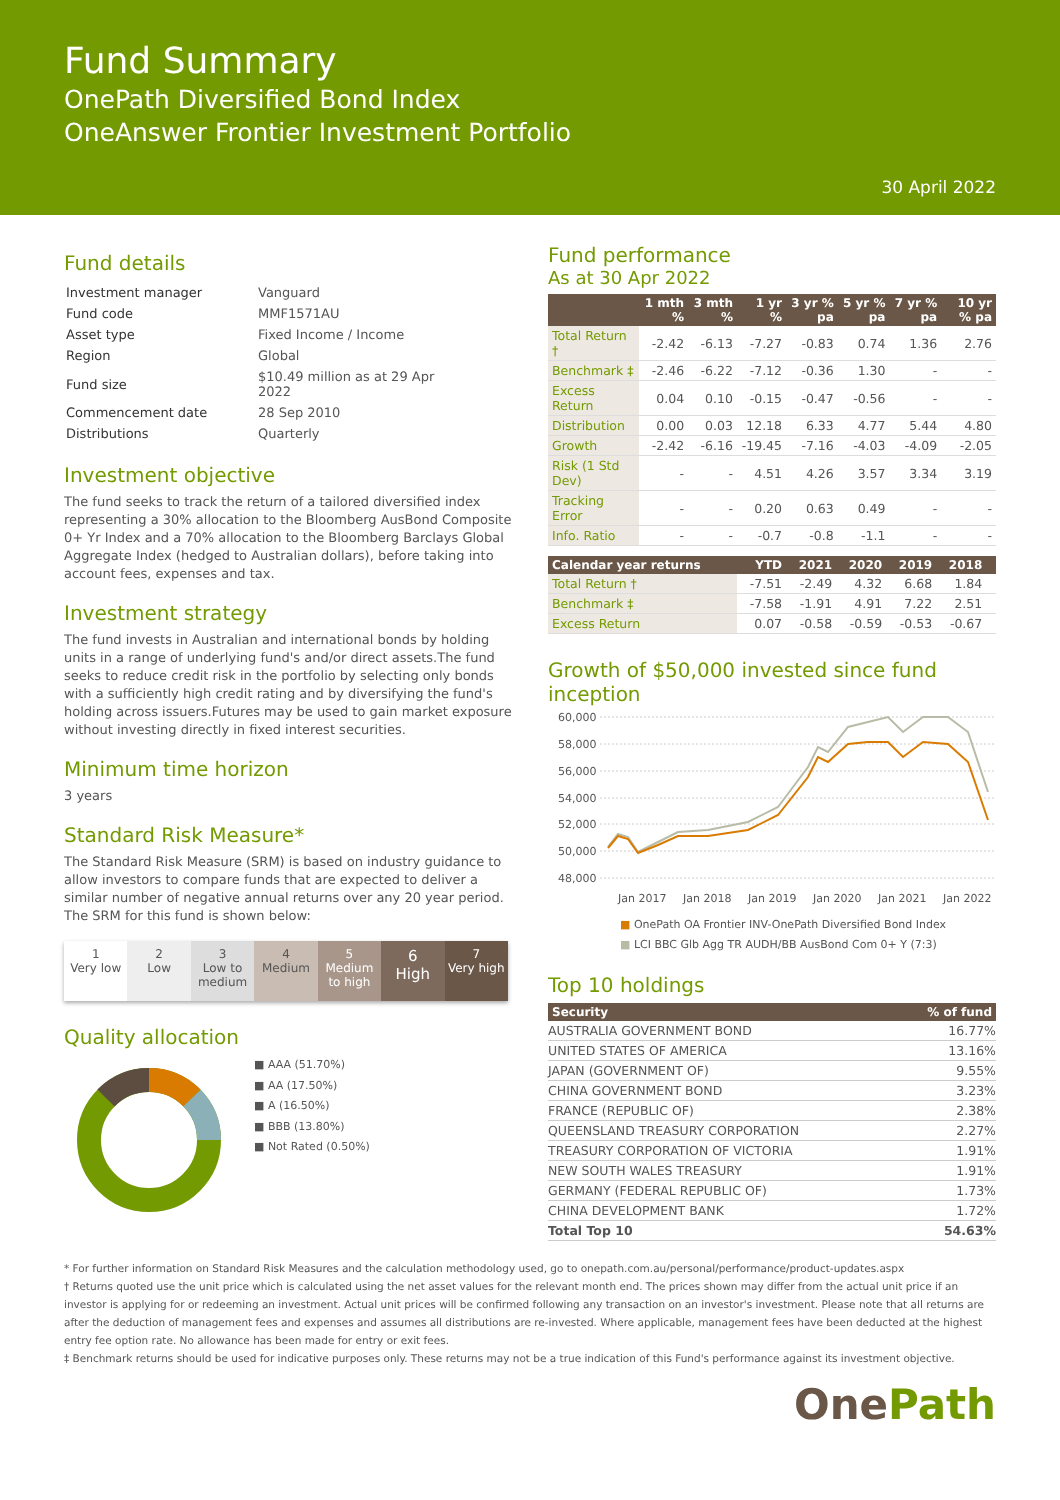Fund Summary
OnePath Diversified Bond Index
OneAnswer Frontier Investment Portfolio
30 April 2022
Fund details
| Investment manager | Vanguard |
| Fund code | MMF1571AU |
| Asset type | Fixed Income / Income |
| Region | Global |
| Fund size | $10.49 million as at 29 Apr 2022 |
| Commencement date | 28 Sep 2010 |
| Distributions | Quarterly |
Investment objective
The fund seeks to track the return of a tailored diversified index representing a 30% allocation to the Bloomberg AusBond Composite 0+ Yr Index and a 70% allocation to the Bloomberg Barclays Global Aggregate Index (hedged to Australian dollars), before taking into account fees, expenses and tax.
Investment strategy
The fund invests in Australian and international bonds by holding units in a range of underlying fund's and/or direct assets.The fund seeks to reduce credit risk in the portfolio by selecting only bonds with a sufficiently high credit rating and by diversifying the fund's holding across issuers.Futures may be used to gain market exposure without investing directly in fixed interest securities.
Minimum time horizon
3 years
Standard Risk Measure*
The Standard Risk Measure (SRM) is based on industry guidance to allow investors to compare funds that are expected to deliver a similar number of negative annual returns over any 20 year period. The SRM for this fund is shown below:
1
Very low
2
Low
3
Low to medium
4
Medium
5
Medium to high
6
High
7
Very high
Quality allocation
■ AAA (51.70%)
■ AA (17.50%)
■ A (16.50%)
■ BBB (13.80%)
■ Not Rated (0.50%)
Fund performance
As at 30 Apr 2022
| | 1 mth % | 3 mth % | 1 yr % | 3 yr % pa | 5 yr % pa | 7 yr % pa | 10 yr % pa |
| --- | --- | --- | --- | --- | --- | --- | --- |
| Total Return † | -2.42 | -6.13 | -7.27 | -0.83 | 0.74 | 1.36 | 2.76 |
| Benchmark ‡ | -2.46 | -6.22 | -7.12 | -0.36 | 1.30 | - | - |
| Excess Return | 0.04 | 0.10 | -0.15 | -0.47 | -0.56 | - | - |
| Distribution | 0.00 | 0.03 | 12.18 | 6.33 | 4.77 | 5.44 | 4.80 |
| Growth | -2.42 | -6.16 | -19.45 | -7.16 | -4.03 | -4.09 | -2.05 |
| Risk (1 Std Dev) | - | - | 4.51 | 4.26 | 3.57 | 3.34 | 3.19 |
| Tracking Error | - | - | 0.20 | 0.63 | 0.49 | - | - |
| Info. Ratio | - | - | -0.7 | -0.8 | -1.1 | - | - |
| Calendar year returns | YTD | 2021 | 2020 | 2019 | 2018 | |
| --- | --- | --- | --- | --- | --- | --- |
| Total Return † | -7.51 | -2.49 | 4.32 | 6.68 | 1.84 | |
| Benchmark ‡ | -7.58 | -1.91 | 4.91 | 7.22 | 2.51 | |
| Excess Return | 0.07 | -0.58 | -0.59 | -0.53 | -0.67 | |
Growth of $50,000 invested since fund inception
60,000
58,000
56,000
54,000
52,000
50,000
48,000
Jan 2017
Jan 2018
Jan 2019
Jan 2020
Jan 2021
Jan 2022
■ OnePath OA Frontier INV-OnePath Diversified Bond Index
■ LCI BBC Glb Agg TR AUDH/BB AusBond Com 0+ Y (7:3)
Top 10 holdings
| Security | % of fund |
| --- | --- |
| AUSTRALIA GOVERNMENT BOND | 16.77% |
| UNITED STATES OF AMERICA | 13.16% |
| JAPAN (GOVERNMENT OF) | 9.55% |
| CHINA GOVERNMENT BOND | 3.23% |
| FRANCE (REPUBLIC OF) | 2.38% |
| QUEENSLAND TREASURY CORPORATION | 2.27% |
| TREASURY CORPORATION OF VICTORIA | 1.91% |
| NEW SOUTH WALES TREASURY | 1.91% |
| GERMANY (FEDERAL REPUBLIC OF) | 1.73% |
| CHINA DEVELOPMENT BANK | 1.72% |
| Total Top 10 | 54.63% |
* For further information on Standard Risk Measures and the calculation methodology used, go to onepath.com.au/personal/performance/product-updates.aspx
† Returns quoted use the unit price which is calculated using the net asset values for the relevant month end. The prices shown may differ from the actual unit price if an investor is applying for or redeeming an investment. Actual unit prices will be confirmed following any transaction on an investor's investment. Please note that all returns are after the deduction of management fees and expenses and assumes all distributions are re-invested. Where applicable, management fees have been deducted at the highest entry fee option rate. No allowance has been made for entry or exit fees.
‡ Benchmark returns should be used for indicative purposes only. These returns may not be a true indication of this Fund's performance against its investment objective.
One Path